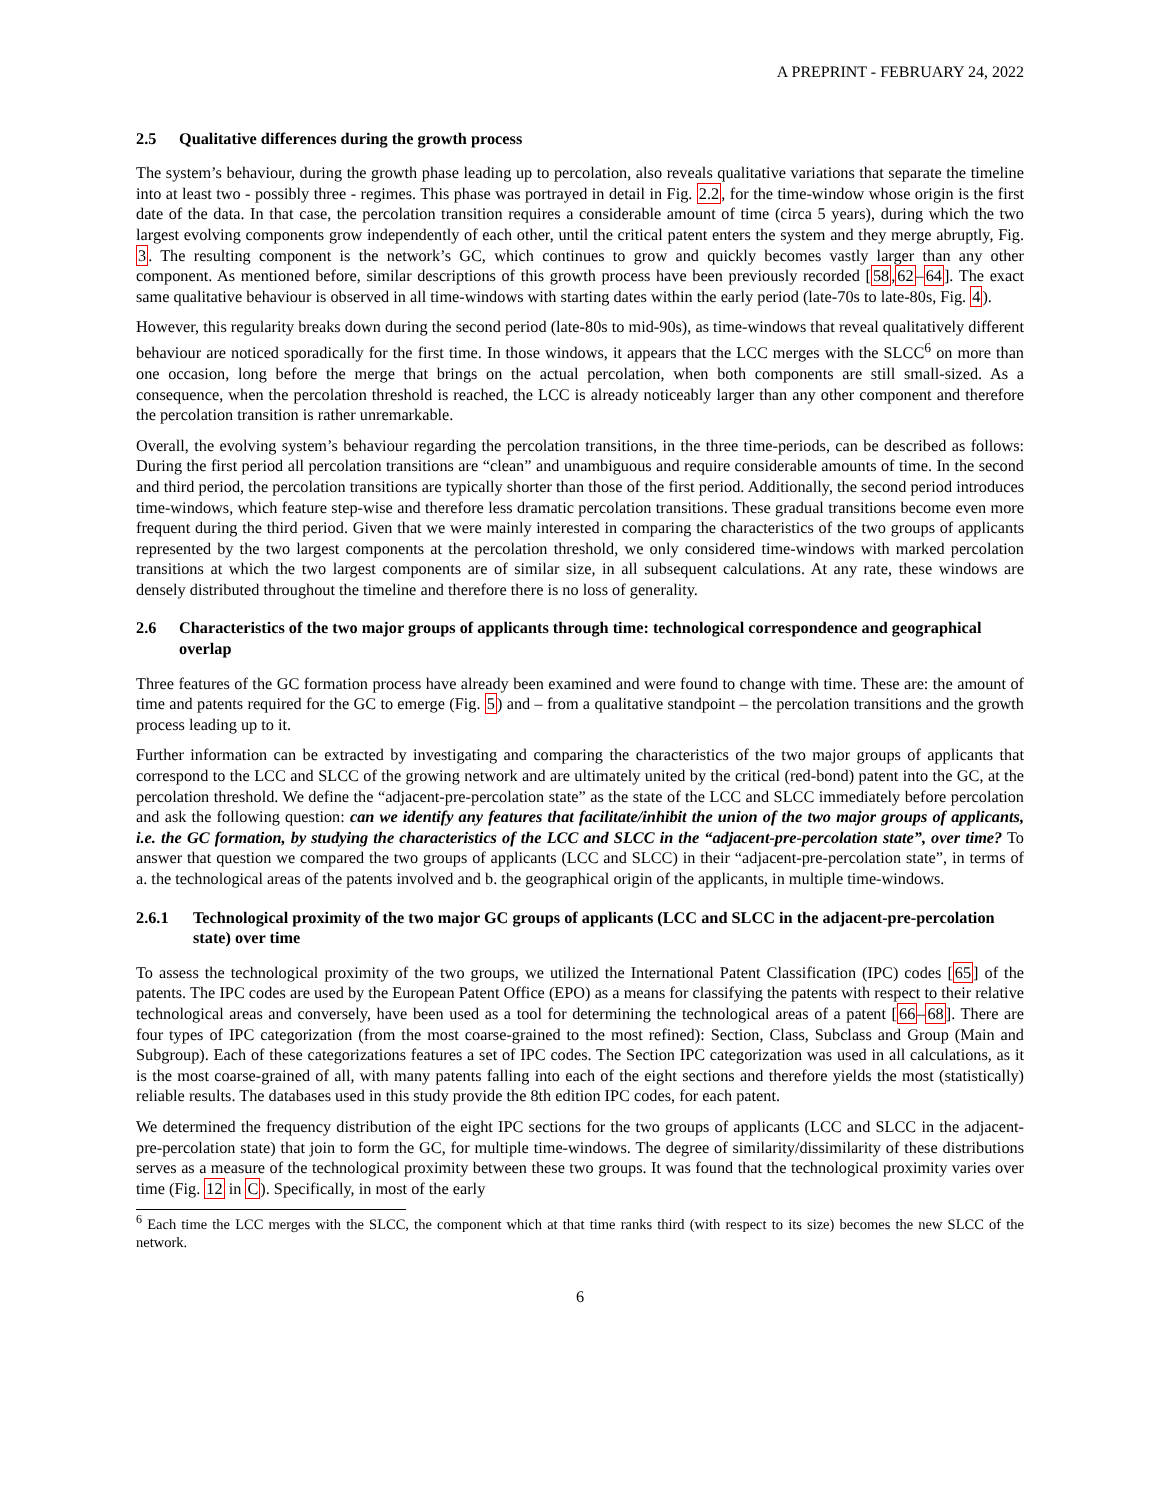A PREPRINT - FEBRUARY 24, 2022
2.5 Qualitative differences during the growth process
The system’s behaviour, during the growth phase leading up to percolation, also reveals qualitative variations that separate the timeline into at least two - possibly three - regimes. This phase was portrayed in detail in Fig. 2.2, for the time-window whose origin is the first date of the data. In that case, the percolation transition requires a considerable amount of time (circa 5 years), during which the two largest evolving components grow independently of each other, until the critical patent enters the system and they merge abruptly, Fig. 3. The resulting component is the network’s GC, which continues to grow and quickly becomes vastly larger than any other component. As mentioned before, similar descriptions of this growth process have been previously recorded [58,62–64]. The exact same qualitative behaviour is observed in all time-windows with starting dates within the early period (late-70s to late-80s, Fig. 4).
However, this regularity breaks down during the second period (late-80s to mid-90s), as time-windows that reveal qualitatively different behaviour are noticed sporadically for the first time. In those windows, it appears that the LCC merges with the SLCC<sup>6</sup> on more than one occasion, long before the merge that brings on the actual percolation, when both components are still small-sized. As a consequence, when the percolation threshold is reached, the LCC is already noticeably larger than any other component and therefore the percolation transition is rather unremarkable.
Overall, the evolving system’s behaviour regarding the percolation transitions, in the three time-periods, can be described as follows: During the first period all percolation transitions are “clean” and unambiguous and require considerable amounts of time. In the second and third period, the percolation transitions are typically shorter than those of the first period. Additionally, the second period introduces time-windows, which feature step-wise and therefore less dramatic percolation transitions. These gradual transitions become even more frequent during the third period. Given that we were mainly interested in comparing the characteristics of the two groups of applicants represented by the two largest components at the percolation threshold, we only considered time-windows with marked percolation transitions at which the two largest components are of similar size, in all subsequent calculations. At any rate, these windows are densely distributed throughout the timeline and therefore there is no loss of generality.
2.6 Characteristics of the two major groups of applicants through time: technological correspondence and geographical overlap
Three features of the GC formation process have already been examined and were found to change with time. These are: the amount of time and patents required for the GC to emerge (Fig. 5) and – from a qualitative standpoint – the percolation transitions and the growth process leading up to it.
Further information can be extracted by investigating and comparing the characteristics of the two major groups of applicants that correspond to the LCC and SLCC of the growing network and are ultimately united by the critical (red-bond) patent into the GC, at the percolation threshold. We define the “adjacent-pre-percolation state” as the state of the LCC and SLCC immediately before percolation and ask the following question: can we identify any features that facilitate/inhibit the union of the two major groups of applicants, i.e. the GC formation, by studying the characteristics of the LCC and SLCC in the “adjacent-pre-percolation state”, over time? To answer that question we compared the two groups of applicants (LCC and SLCC) in their “adjacent-pre-percolation state”, in terms of a. the technological areas of the patents involved and b. the geographical origin of the applicants, in multiple time-windows.
2.6.1 Technological proximity of the two major GC groups of applicants (LCC and SLCC in the adjacent-pre-percolation state) over time
To assess the technological proximity of the two groups, we utilized the International Patent Classification (IPC) codes [65] of the patents. The IPC codes are used by the European Patent Office (EPO) as a means for classifying the patents with respect to their relative technological areas and conversely, have been used as a tool for determining the technological areas of a patent [66–68]. There are four types of IPC categorization (from the most coarse-grained to the most refined): Section, Class, Subclass and Group (Main and Subgroup). Each of these categorizations features a set of IPC codes. The Section IPC categorization was used in all calculations, as it is the most coarse-grained of all, with many patents falling into each of the eight sections and therefore yields the most (statistically) reliable results. The databases used in this study provide the 8th edition IPC codes, for each patent.
We determined the frequency distribution of the eight IPC sections for the two groups of applicants (LCC and SLCC in the adjacent-pre-percolation state) that join to form the GC, for multiple time-windows. The degree of similarity/dissimilarity of these distributions serves as a measure of the technological proximity between these two groups. It was found that the technological proximity varies over time (Fig. 12 in C). Specifically, in most of the early
<sup>6</sup> Each time the LCC merges with the SLCC, the component which at that time ranks third (with respect to its size) becomes the new SLCC of the network.
6